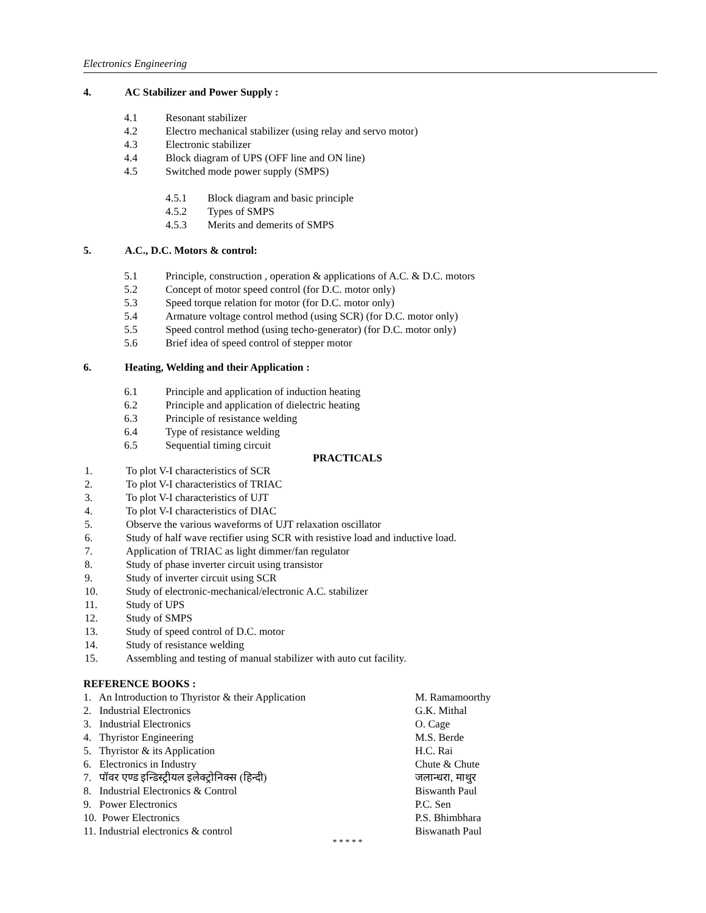Electronics Engineering
4. AC Stabilizer and Power Supply :
4.1 Resonant stabilizer
4.2 Electro mechanical stabilizer (using relay and servo motor)
4.3 Electronic stabilizer
4.4 Block diagram of UPS (OFF line and ON line)
4.5 Switched mode power supply (SMPS)
4.5.1 Block diagram and basic principle
4.5.2 Types of SMPS
4.5.3 Merits and demerits of SMPS
5. A.C., D.C. Motors & control:
5.1 Principle, construction , operation & applications of A.C. & D.C. motors
5.2 Concept of motor speed control (for D.C. motor only)
5.3 Speed torque relation for motor (for D.C. motor only)
5.4 Armature voltage control method (using SCR) (for D.C. motor only)
5.5 Speed control method (using techo-generator) (for D.C. motor only)
5.6 Brief idea of speed control of stepper motor
6. Heating, Welding and their Application :
6.1 Principle and application of induction heating
6.2 Principle and application of dielectric heating
6.3 Principle of resistance welding
6.4 Type of resistance welding
6.5 Sequential timing circuit
PRACTICALS
1. To plot V-I characteristics of SCR
2. To plot V-I characteristics of TRIAC
3. To plot V-I characteristics of UJT
4. To plot V-I characteristics of DIAC
5. Observe the various waveforms of UJT relaxation oscillator
6. Study of half wave rectifier using SCR with resistive load and inductive load.
7. Application of TRIAC as light dimmer/fan regulator
8. Study of phase inverter circuit using transistor
9. Study of inverter circuit using SCR
10. Study of electronic-mechanical/electronic A.C. stabilizer
11. Study of UPS
12. Study of SMPS
13. Study of speed control of D.C. motor
14. Study of resistance welding
15. Assembling and testing of manual stabilizer with auto cut facility.
REFERENCE BOOKS :
1. An Introduction to Thyristor & their Application M. Ramamoorthy
2. Industrial Electronics G.K. Mithal
3. Industrial Electronics O. Cage
4. Thyristor Engineering M.S. Berde
5. Thyristor & its Application H.C. Rai
6. Electronics in Industry Chute & Chute
7. पॉवर एण्ड इन्डिस्ट्रीयल इलेक्ट्रोनिक्स (हिन्दी) जलान्धरा, माथुर
8. Industrial Electronics & Control Biswanth Paul
9. Power Electronics P.C. Sen
10. Power Electronics P.S. Bhimbhara
11. Industrial electronics & control Biswanath Paul
* * * * *